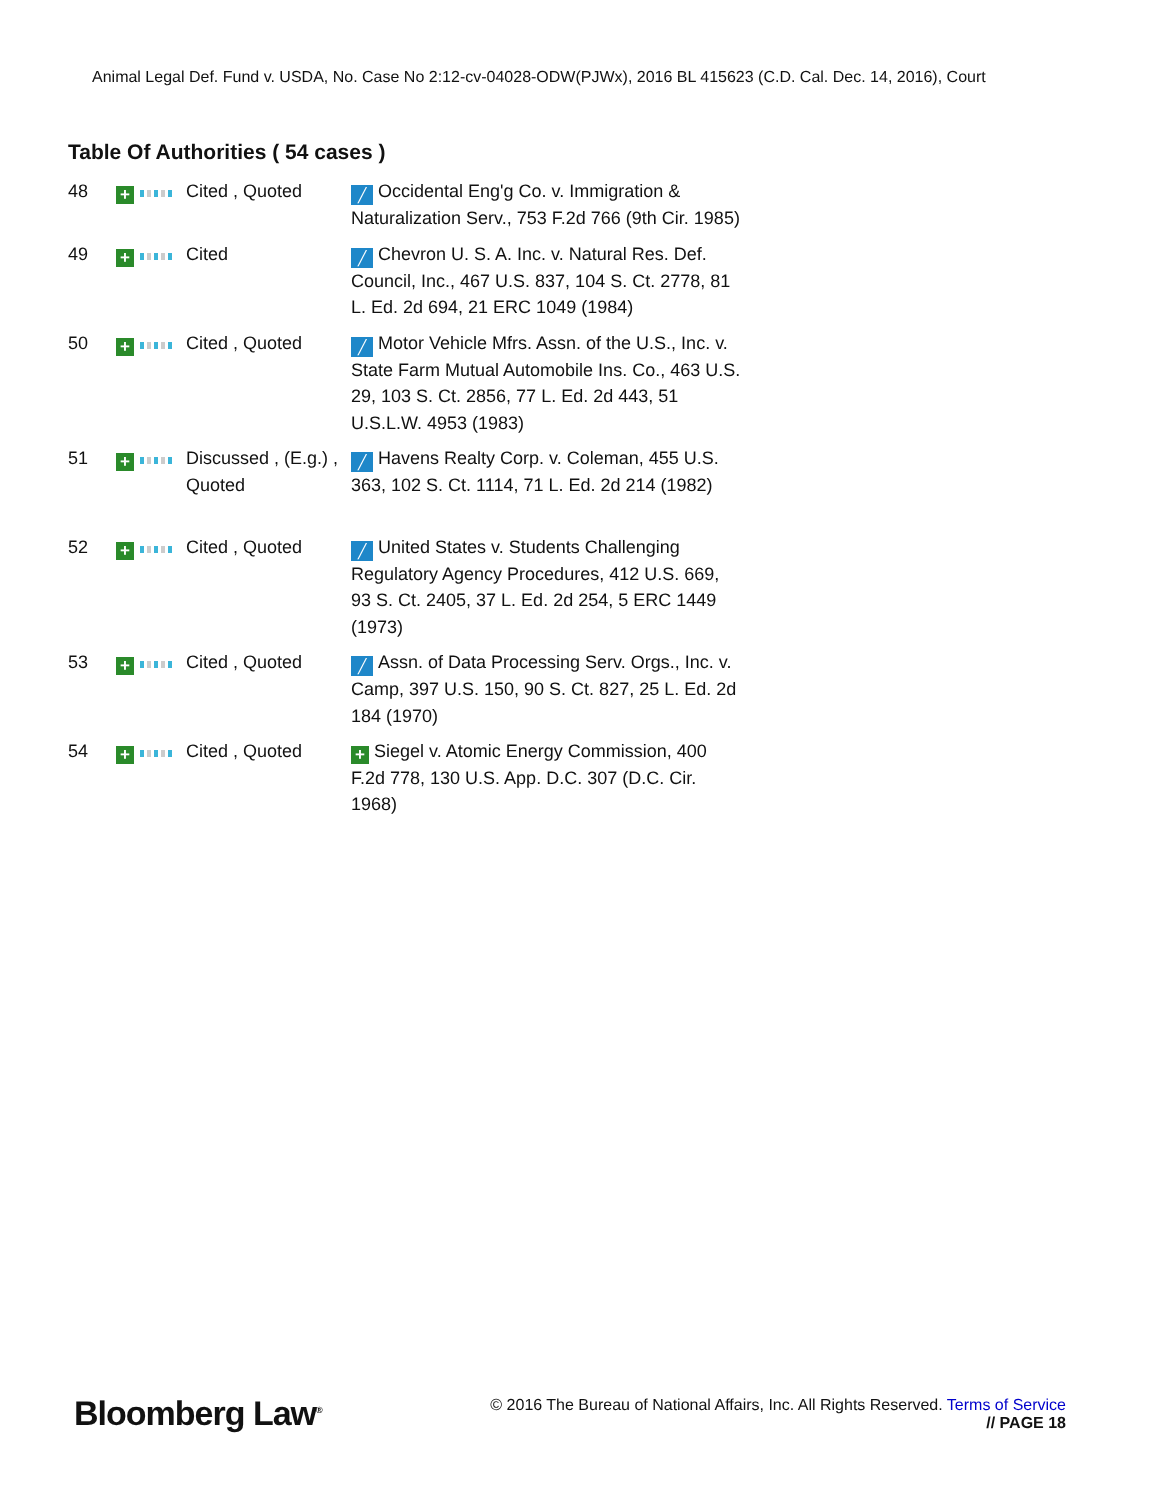Animal Legal Def. Fund v. USDA, No. Case No 2:12-cv-04028-ODW(PJWx), 2016 BL 415623 (C.D. Cal. Dec. 14, 2016), Court
Table Of Authorities ( 54 cases )
| 48 | + | Cited , Quoted | ╱ Occidental Eng'g Co. v. Immigration & Naturalization Serv., 753 F.2d 766 (9th Cir. 1985) |
| 49 | + | Cited | ╱ Chevron U. S. A. Inc. v. Natural Res. Def. Council, Inc., 467 U.S. 837, 104 S. Ct. 2778, 81 L. Ed. 2d 694, 21 ERC 1049 (1984) |
| 50 | + | Cited , Quoted | ╱ Motor Vehicle Mfrs. Assn. of the U.S., Inc. v. State Farm Mutual Automobile Ins. Co., 463 U.S. 29, 103 S. Ct. 2856, 77 L. Ed. 2d 443, 51 U.S.L.W. 4953 (1983) |
| 51 | + | Discussed , (E.g.) , Quoted | ╱ Havens Realty Corp. v. Coleman, 455 U.S. 363, 102 S. Ct. 1114, 71 L. Ed. 2d 214 (1982) |
| 52 | + | Cited , Quoted | ╱ United States v. Students Challenging Regulatory Agency Procedures, 412 U.S. 669, 93 S. Ct. 2405, 37 L. Ed. 2d 254, 5 ERC 1449 (1973) |
| 53 | + | Cited , Quoted | ╱ Assn. of Data Processing Serv. Orgs., Inc. v. Camp, 397 U.S. 150, 90 S. Ct. 827, 25 L. Ed. 2d 184 (1970) |
| 54 | + | Cited , Quoted | + Siegel v. Atomic Energy Commission, 400 F.2d 778, 130 U.S. App. D.C. 307 (D.C. Cir. 1968) |
Bloomberg Law<sup>®</sup>
© 2016 The Bureau of National Affairs, Inc. All Rights Reserved. Terms of Service
// PAGE 18